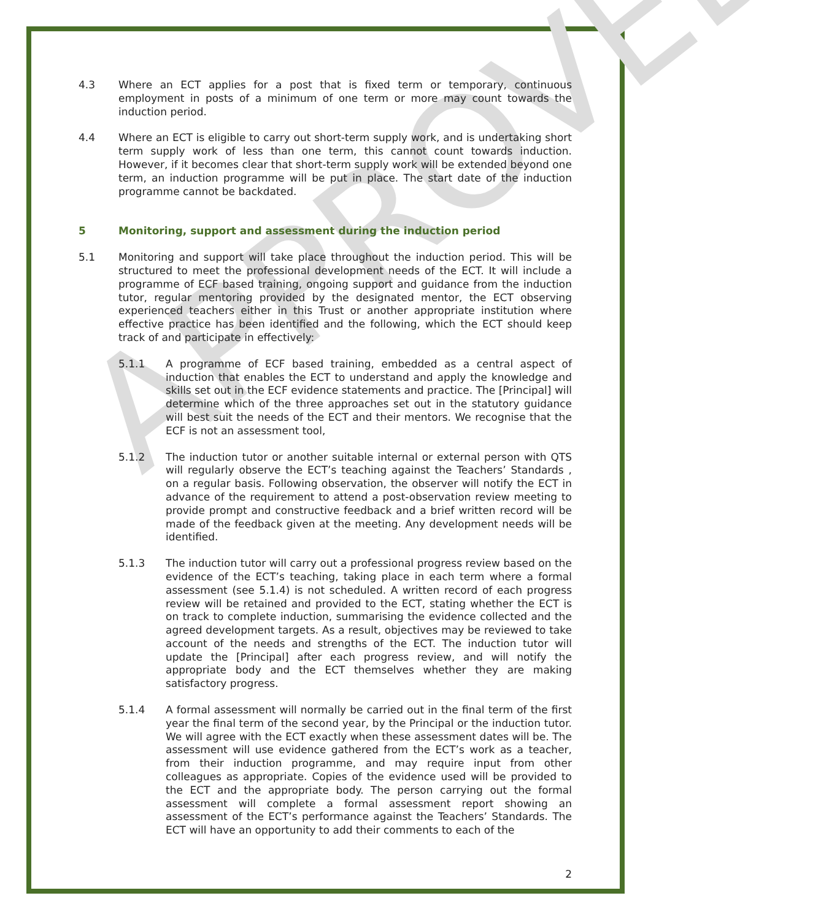APPROVED
4.3 Where an ECT applies for a post that is fixed term or temporary, continuous employment in posts of a minimum of one term or more may count towards the induction period.
4.4 Where an ECT is eligible to carry out short-term supply work, and is undertaking short term supply work of less than one term, this cannot count towards induction. However, if it becomes clear that short-term supply work will be extended beyond one term, an induction programme will be put in place. The start date of the induction programme cannot be backdated.
5 Monitoring, support and assessment during the induction period
5.1 Monitoring and support will take place throughout the induction period. This will be structured to meet the professional development needs of the ECT. It will include a programme of ECF based training, ongoing support and guidance from the induction tutor, regular mentoring provided by the designated mentor, the ECT observing experienced teachers either in this Trust or another appropriate institution where effective practice has been identified and the following, which the ECT should keep track of and participate in effectively:
5.1.1 A programme of ECF based training, embedded as a central aspect of induction that enables the ECT to understand and apply the knowledge and skills set out in the ECF evidence statements and practice. The [Principal] will determine which of the three approaches set out in the statutory guidance will best suit the needs of the ECT and their mentors. We recognise that the ECF is not an assessment tool,
5.1.2 The induction tutor or another suitable internal or external person with QTS will regularly observe the ECT’s teaching against the Teachers’ Standards , on a regular basis. Following observation, the observer will notify the ECT in advance of the requirement to attend a post-observation review meeting to provide prompt and constructive feedback and a brief written record will be made of the feedback given at the meeting. Any development needs will be identified.
5.1.3 The induction tutor will carry out a professional progress review based on the evidence of the ECT’s teaching, taking place in each term where a formal assessment (see 5.1.4) is not scheduled. A written record of each progress review will be retained and provided to the ECT, stating whether the ECT is on track to complete induction, summarising the evidence collected and the agreed development targets. As a result, objectives may be reviewed to take account of the needs and strengths of the ECT. The induction tutor will update the [Principal] after each progress review, and will notify the appropriate body and the ECT themselves whether they are making satisfactory progress.
5.1.4 A formal assessment will normally be carried out in the final term of the first year the final term of the second year, by the Principal or the induction tutor. We will agree with the ECT exactly when these assessment dates will be. The assessment will use evidence gathered from the ECT’s work as a teacher, from their induction programme, and may require input from other colleagues as appropriate. Copies of the evidence used will be provided to the ECT and the appropriate body. The person carrying out the formal assessment will complete a formal assessment report showing an assessment of the ECT’s performance against the Teachers’ Standards. The ECT will have an opportunity to add their comments to each of the
2